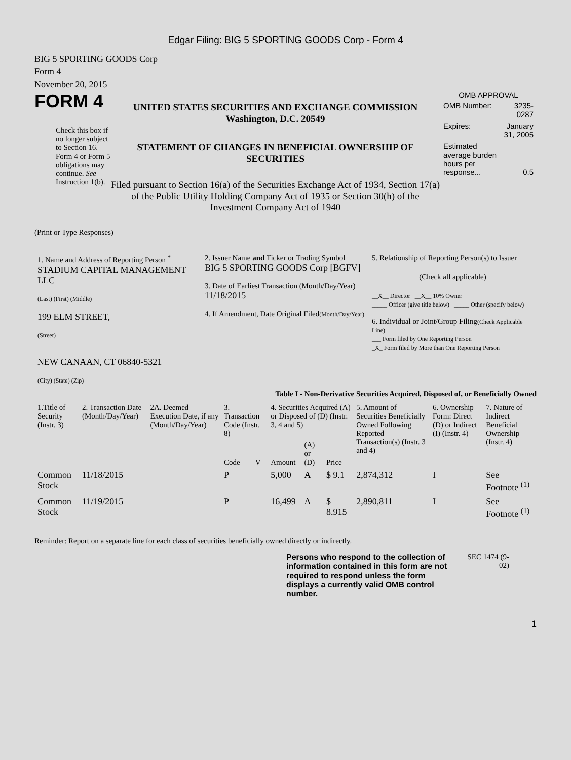Edgar Filing: BIG 5 SPORTING GOODS Corp - Form 4
BIG 5 SPORTING GOODS Corp
Form 4
November 20, 2015
FORM 4
Check this box if no longer subject to Section 16. Form 4 or Form 5 obligations may continue. See Instruction 1(b).
UNITED STATES SECURITIES AND EXCHANGE COMMISSION
Washington, D.C. 20549
STATEMENT OF CHANGES IN BENEFICIAL OWNERSHIP OF SECURITIES
Filed pursuant to Section 16(a) of the Securities Exchange Act of 1934, Section 17(a) of the Public Utility Holding Company Act of 1935 or Section 30(h) of the Investment Company Act of 1940
OMB APPROVAL
| OMB Number: | 3235-0287 |
| Expires: | January 31, 2005 |
| Estimated average burden hours per response... | 0.5 |
(Print or Type Responses)
| 1. Name and Address of Reporting Person <sup>*</sup> STADIUM CAPITAL MANAGEMENT LLC (Last) (First) (Middle) 199 ELM STREET, (Street) NEW CANAAN, CT 06840-5321 (City) (State) (Zip) | 2. Issuer Name and Ticker or Trading Symbol BIG 5 SPORTING GOODS Corp [BGFV] 3. Date of Earliest Transaction (Month/Day/Year) 11/18/2015 4. If Amendment, Date Original Filed (Month/Day/Year) | 5. Relationship of Reporting Person(s) to Issuer (Check all applicable) __X__ Director __X__ 10% Owner _____ Officer (give title below) _____ Other (specify below) 6. Individual or Joint/Group Filing (Check Applicable Line) ___ Form filed by One Reporting Person _X_ Form filed by More than One Reporting Person |
Table I - Non-Derivative Securities Acquired, Disposed of, or Beneficially Owned
| 1.Title of Security (Instr. 3) | 2. Transaction Date (Month/Day/Year) | 2A. Deemed Execution Date, if any (Month/Day/Year) | 3. Transaction Code (Instr. 8) | | 4. Securities Acquired (A) or Disposed of (D) (Instr. 3, 4 and 5) | | | 5. Amount of Securities Beneficially Owned Following Reported Transaction(s) (Instr. 3 and 4) | 6. Ownership Form: Direct (D) or Indirect (I) (Instr. 4) | 7. Nature of Indirect Beneficial Ownership (Instr. 4) |
| --- | --- | --- | --- | --- | --- | --- | --- | --- | --- | --- |
| | | | Code | V | Amount | (A) or (D) | Price | | | |
| Common Stock | 11/18/2015 | | P | | 5,000 | A | $ 9.1 | 2,874,312 | I | See Footnote <sup>(1)</sup> |
| Common Stock | 11/19/2015 | | P | | 16,499 | A | $ 8.915 | 2,890,811 | I | See Footnote <sup>(1)</sup> |
Reminder: Report on a separate line for each class of securities beneficially owned directly or indirectly.
Persons who respond to the collection of information contained in this form are not required to respond unless the form displays a currently valid OMB control number.
SEC 1474 (9-02)
1